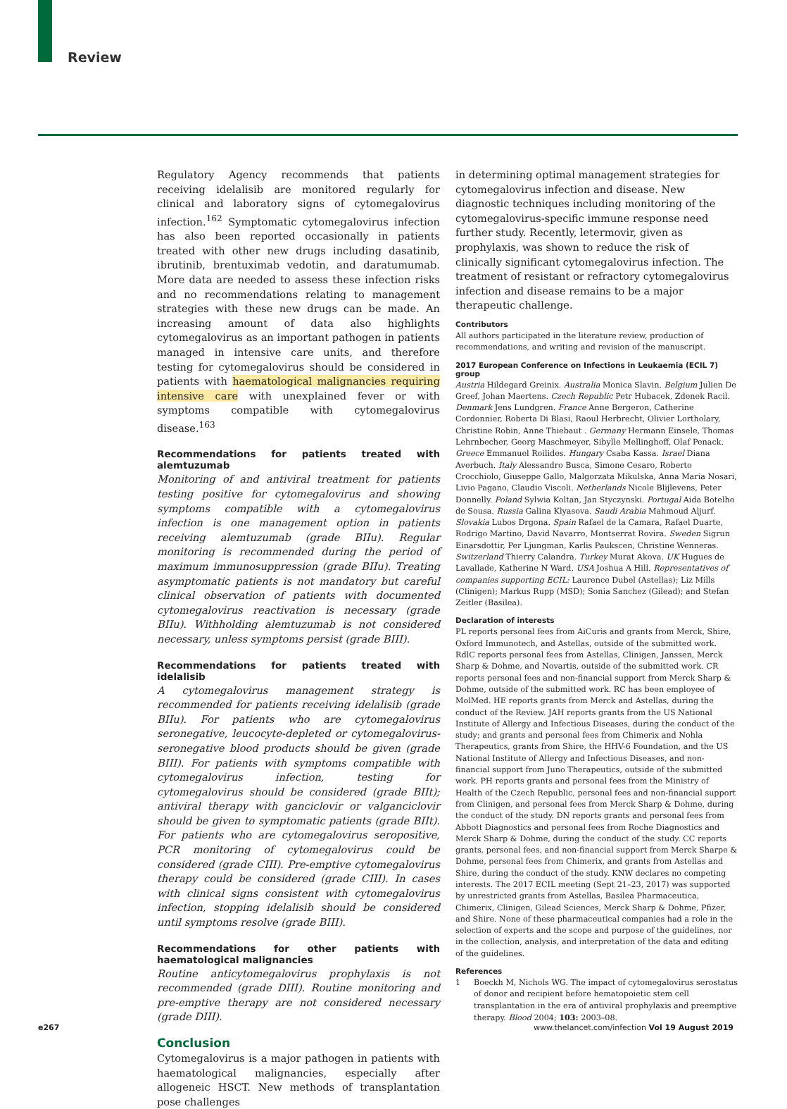Review
Regulatory Agency recommends that patients receiving idelalisib are monitored regularly for clinical and laboratory signs of cytomegalovirus infection.<sup>162</sup> Symptomatic cytomegalovirus infection has also been reported occasionally in patients treated with other new drugs including dasatinib, ibrutinib, brentuximab vedotin, and daratumumab. More data are needed to assess these infection risks and no recommendations relating to management strategies with these new drugs can be made. An increasing amount of data also highlights cytomegalovirus as an important pathogen in patients managed in intensive care units, and therefore testing for cytomegalovirus should be considered in patients with haematological malignancies requiring intensive care with unexplained fever or with symptoms compatible with cytomegalovirus disease.<sup>163</sup>
Recommendations for patients treated with alemtuzumab
Monitoring of and antiviral treatment for patients testing positive for cytomegalovirus and showing symptoms compatible with a cytomegalovirus infection is one management option in patients receiving alemtuzumab (grade BIIu). Regular monitoring is recommended during the period of maximum immunosuppression (grade BIIu). Treating asymptomatic patients is not mandatory but careful clinical observation of patients with documented cytomegalovirus reactivation is necessary (grade BIIu). Withholding alemtuzumab is not considered necessary, unless symptoms persist (grade BIII).
Recommendations for patients treated with idelalisib
A cytomegalovirus management strategy is recommended for patients receiving idelalisib (grade BIIu). For patients who are cytomegalovirus seronegative, leucocyte-depleted or cytomegalovirus-seronegative blood products should be given (grade BIII). For patients with symptoms compatible with cytomegalovirus infection, testing for cytomegalovirus should be considered (grade BIIt); antiviral therapy with ganciclovir or valganciclovir should be given to symptomatic patients (grade BIIt). For patients who are cytomegalovirus seropositive, PCR monitoring of cytomegalovirus could be considered (grade CIII). Pre-emptive cytomegalovirus therapy could be considered (grade CIII). In cases with clinical signs consistent with cytomegalovirus infection, stopping idelalisib should be considered until symptoms resolve (grade BIII).
Recommendations for other patients with haematological malignancies
Routine anticytomegalovirus prophylaxis is not recommended (grade DIII). Routine monitoring and pre-emptive therapy are not considered necessary (grade DIII).
Conclusion
Cytomegalovirus is a major pathogen in patients with haematological malignancies, especially after allogeneic HSCT. New methods of transplantation pose challenges
in determining optimal management strategies for cytomegalovirus infection and disease. New diagnostic techniques including monitoring of the cytomegalovirus-specific immune response need further study. Recently, letermovir, given as prophylaxis, was shown to reduce the risk of clinically significant cytomegalovirus infection. The treatment of resistant or refractory cytomegalovirus infection and disease remains to be a major therapeutic challenge.
Contributors
All authors participated in the literature review, production of recommendations, and writing and revision of the manuscript.
2017 European Conference on Infections in Leukaemia (ECIL 7) group
Austria Hildegard Greinix. Australia Monica Slavin. Belgium Julien De Greef, Johan Maertens. Czech Republic Petr Hubacek, Zdenek Racil. Denmark Jens Lundgren. France Anne Bergeron, Catherine Cordonnier, Roberta Di Blasi, Raoul Herbrecht, Olivier Lortholary, Christine Robin, Anne Thiebaut . Germany Hermann Einsele, Thomas Lehrnbecher, Georg Maschmeyer, Sibylle Mellinghoff, Olaf Penack. Greece Emmanuel Roilides. Hungary Csaba Kassa. Israel Diana Averbuch. Italy Alessandro Busca, Simone Cesaro, Roberto Crocchiolo, Giuseppe Gallo, Malgorzata Mikulska, Anna Maria Nosari, Livio Pagano, Claudio Viscoli. Netherlands Nicole Blijlevens, Peter Donnelly. Poland Sylwia Koltan, Jan Styczynski. Portugal Aida Botelho de Sousa. Russia Galina Klyasova. Saudi Arabia Mahmoud Aljurf. Slovakia Lubos Drgona. Spain Rafael de la Camara, Rafael Duarte, Rodrigo Martino, David Navarro, Montserrat Rovira. Sweden Sigrun Einarsdottir, Per Ljungman, Karlis Pauksсen, Christine Wenneras. Switzerland Thierry Calandra. Turkey Murat Akova. UK Hugues de Lavallade, Katherine N Ward. USA Joshua A Hill. Representatives of companies supporting ECIL: Laurence Dubel (Astellas); Liz Mills (Clinigen); Markus Rupp (MSD); Sonia Sanchez (Gilead); and Stefan Zeitler (Basilea).
Declaration of interests
PL reports personal fees from AiCuris and grants from Merck, Shire, Oxford Immunotech, and Astellas, outside of the submitted work. RdlC reports personal fees from Astellas, Clinigen, Janssen, Merck Sharp & Dohme, and Novartis, outside of the submitted work. CR reports personal fees and non-financial support from Merck Sharp & Dohme, outside of the submitted work. RC has been employee of MolMed. HE reports grants from Merck and Astellas, during the conduct of the Review. JAH reports grants from the US National Institute of Allergy and Infectious Diseases, during the conduct of the study; and grants and personal fees from Chimerix and Nohla Therapeutics, grants from Shire, the HHV-6 Foundation, and the US National Institute of Allergy and Infectious Diseases, and non-financial support from Juno Therapeutics, outside of the submitted work. PH reports grants and personal fees from the Ministry of Health of the Czech Republic, personal fees and non-financial support from Clinigen, and personal fees from Merck Sharp & Dohme, during the conduct of the study. DN reports grants and personal fees from Abbott Diagnostics and personal fees from Roche Diagnostics and Merck Sharp & Dohme, during the conduct of the study. CC reports grants, personal fees, and non-financial support from Merck Sharpe & Dohme, personal fees from Chimerix, and grants from Astellas and Shire, during the conduct of the study. KNW declares no competing interests. The 2017 ECIL meeting (Sept 21–23, 2017) was supported by unrestricted grants from Astellas, Basilea Pharmaceutica, Chimerix, Clinigen, Gilead Sciences, Merck Sharp & Dohme, Pfizer, and Shire. None of these pharmaceutical companies had a role in the selection of experts and the scope and purpose of the guidelines, nor in the collection, analysis, and interpretation of the data and editing of the guidelines.
References
1 Boeckh M, Nichols WG. The impact of cytomegalovirus serostatus of donor and recipient before hematopoietic stem cell transplantation in the era of antiviral prophylaxis and preemptive therapy. Blood 2004; 103: 2003–08.
e267
www.thelancet.com/infection Vol 19 August 2019